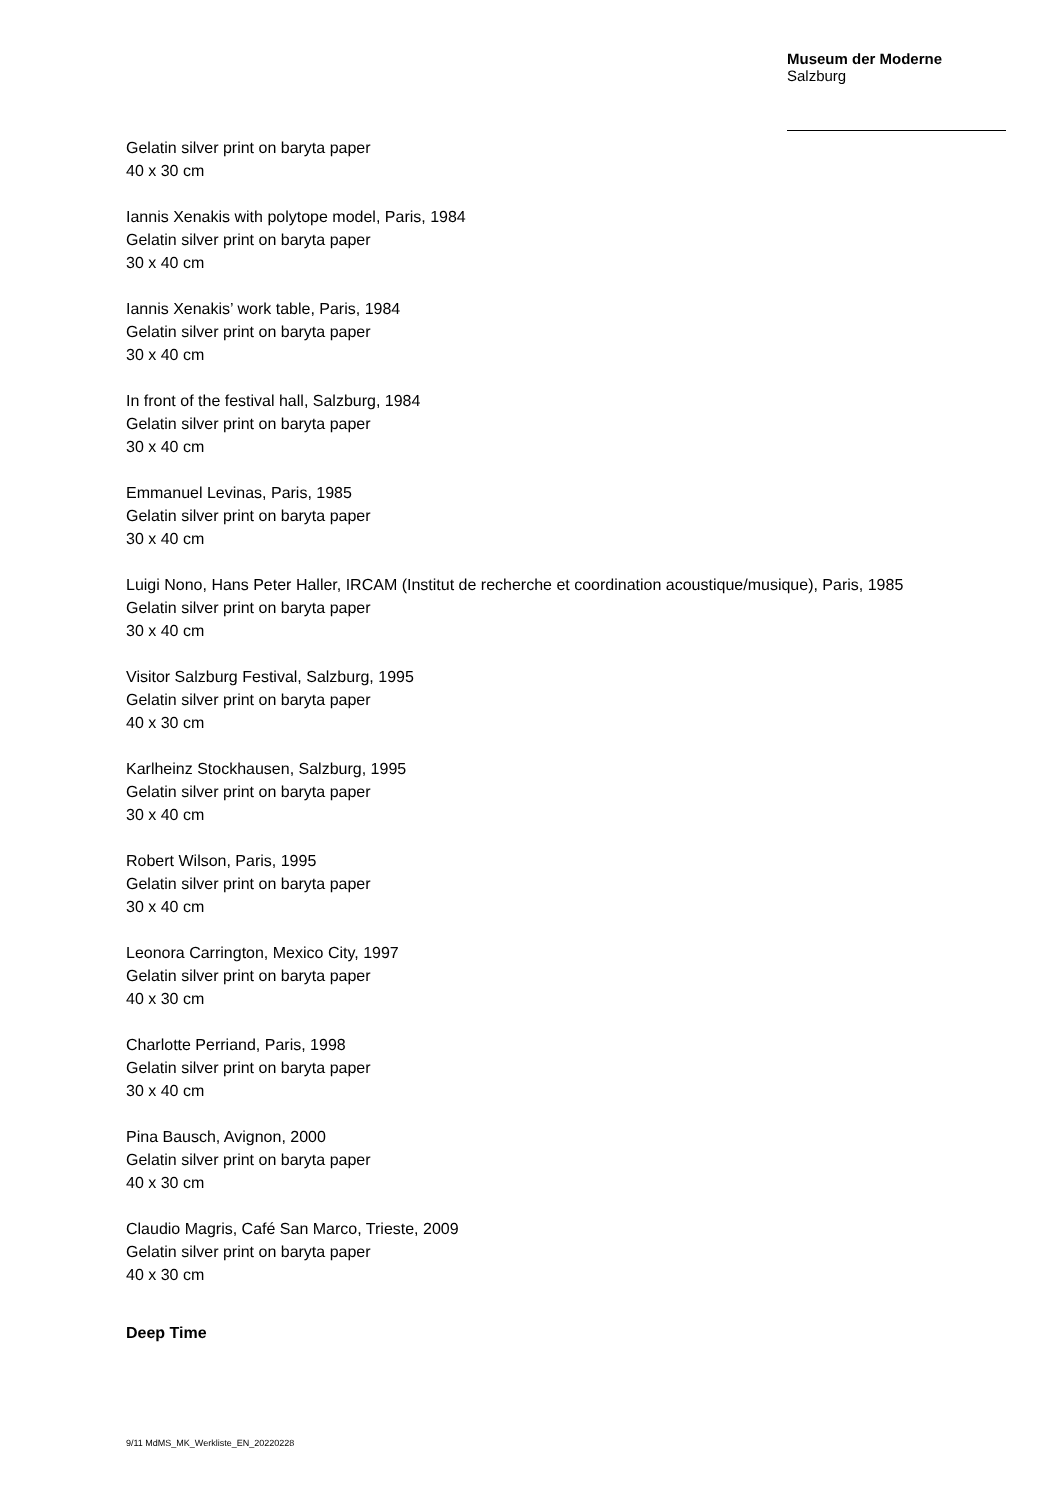Museum der Moderne
Salzburg
Gelatin silver print on baryta paper
40 x 30 cm
Iannis Xenakis with polytope model, Paris, 1984
Gelatin silver print on baryta paper
30 x 40 cm
Iannis Xenakis’ work table, Paris, 1984
Gelatin silver print on baryta paper
30 x 40 cm
In front of the festival hall, Salzburg, 1984
Gelatin silver print on baryta paper
30 x 40 cm
Emmanuel Levinas, Paris, 1985
Gelatin silver print on baryta paper
30 x 40 cm
Luigi Nono, Hans Peter Haller, IRCAM (Institut de recherche et coordination acoustique/musique), Paris, 1985
Gelatin silver print on baryta paper
30 x 40 cm
Visitor Salzburg Festival, Salzburg, 1995
Gelatin silver print on baryta paper
40 x 30 cm
Karlheinz Stockhausen, Salzburg, 1995
Gelatin silver print on baryta paper
30 x 40 cm
Robert Wilson, Paris, 1995
Gelatin silver print on baryta paper
30 x 40 cm
Leonora Carrington, Mexico City, 1997
Gelatin silver print on baryta paper
40 x 30 cm
Charlotte Perriand, Paris, 1998
Gelatin silver print on baryta paper
30 x 40 cm
Pina Bausch, Avignon, 2000
Gelatin silver print on baryta paper
40 x 30 cm
Claudio Magris, Café San Marco, Trieste, 2009
Gelatin silver print on baryta paper
40 x 30 cm
Deep Time
9/11 MdMS_MK_Werkliste_EN_20220228